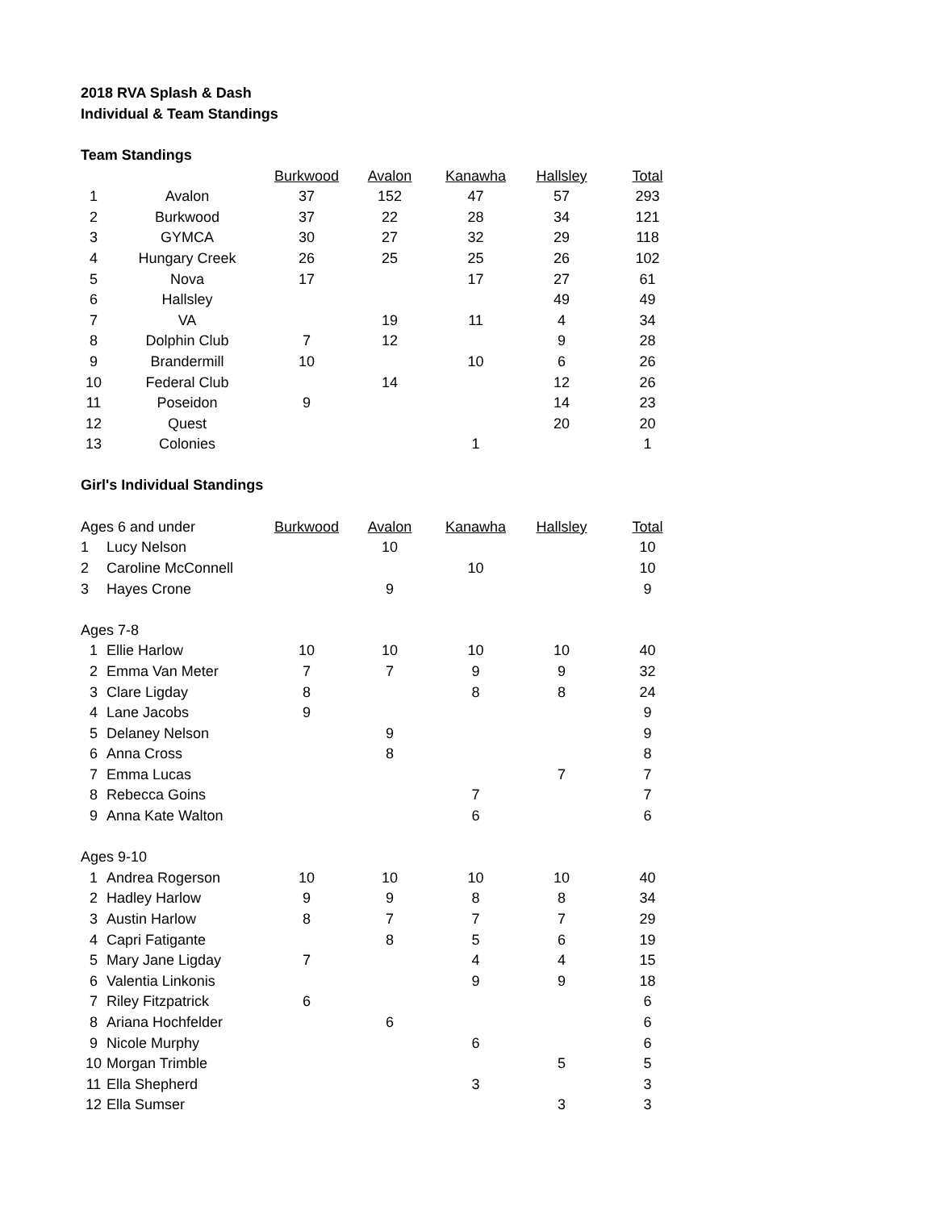2018 RVA Splash & Dash
Individual & Team Standings
Team Standings
| | | Burkwood | Avalon | Kanawha | Hallsley | Total |
| 1 | Avalon | 37 | 152 | 47 | 57 | 293 |
| 2 | Burkwood | 37 | 22 | 28 | 34 | 121 |
| 3 | GYMCA | 30 | 27 | 32 | 29 | 118 |
| 4 | Hungary Creek | 26 | 25 | 25 | 26 | 102 |
| 5 | Nova | 17 | | 17 | 27 | 61 |
| 6 | Hallsley | | | | 49 | 49 |
| 7 | VA | | 19 | 11 | 4 | 34 |
| 8 | Dolphin Club | 7 | 12 | | 9 | 28 |
| 9 | Brandermill | 10 | | 10 | 6 | 26 |
| 10 | Federal Club | | 14 | | 12 | 26 |
| 11 | Poseidon | 9 | | | 14 | 23 |
| 12 | Quest | | | | 20 | 20 |
| 13 | Colonies | | | 1 | | 1 |
Girl's Individual Standings
| Ages 6 and under | | Burkwood | Avalon | Kanawha | Hallsley | Total |
| 1 | Lucy Nelson | | 10 | | | 10 |
| 2 | Caroline McConnell | | | 10 | | 10 |
| 3 | Hayes Crone | | 9 | | | 9 |
| Ages 7-8 | | | | | | |
| 1 | Ellie Harlow | 10 | 10 | 10 | 10 | 40 |
| 2 | Emma Van Meter | 7 | 7 | 9 | 9 | 32 |
| 3 | Clare Ligday | 8 | | 8 | 8 | 24 |
| 4 | Lane Jacobs | 9 | | | | 9 |
| 5 | Delaney Nelson | | 9 | | | 9 |
| 6 | Anna Cross | | 8 | | | 8 |
| 7 | Emma Lucas | | | | 7 | 7 |
| 8 | Rebecca Goins | | | 7 | | 7 |
| 9 | Anna Kate Walton | | | 6 | | 6 |
| Ages 9-10 | | | | | | |
| 1 | Andrea Rogerson | 10 | 10 | 10 | 10 | 40 |
| 2 | Hadley Harlow | 9 | 9 | 8 | 8 | 34 |
| 3 | Austin Harlow | 8 | 7 | 7 | 7 | 29 |
| 4 | Capri Fatigante | | 8 | 5 | 6 | 19 |
| 5 | Mary Jane Ligday | 7 | | 4 | 4 | 15 |
| 6 | Valentia Linkonis | | | 9 | 9 | 18 |
| 7 | Riley Fitzpatrick | 6 | | | | 6 |
| 8 | Ariana Hochfelder | | 6 | | | 6 |
| 9 | Nicole Murphy | | | 6 | | 6 |
| 10 | Morgan Trimble | | | | 5 | 5 |
| 11 | Ella Shepherd | | | 3 | | 3 |
| 12 | Ella Sumser | | | | 3 | 3 |